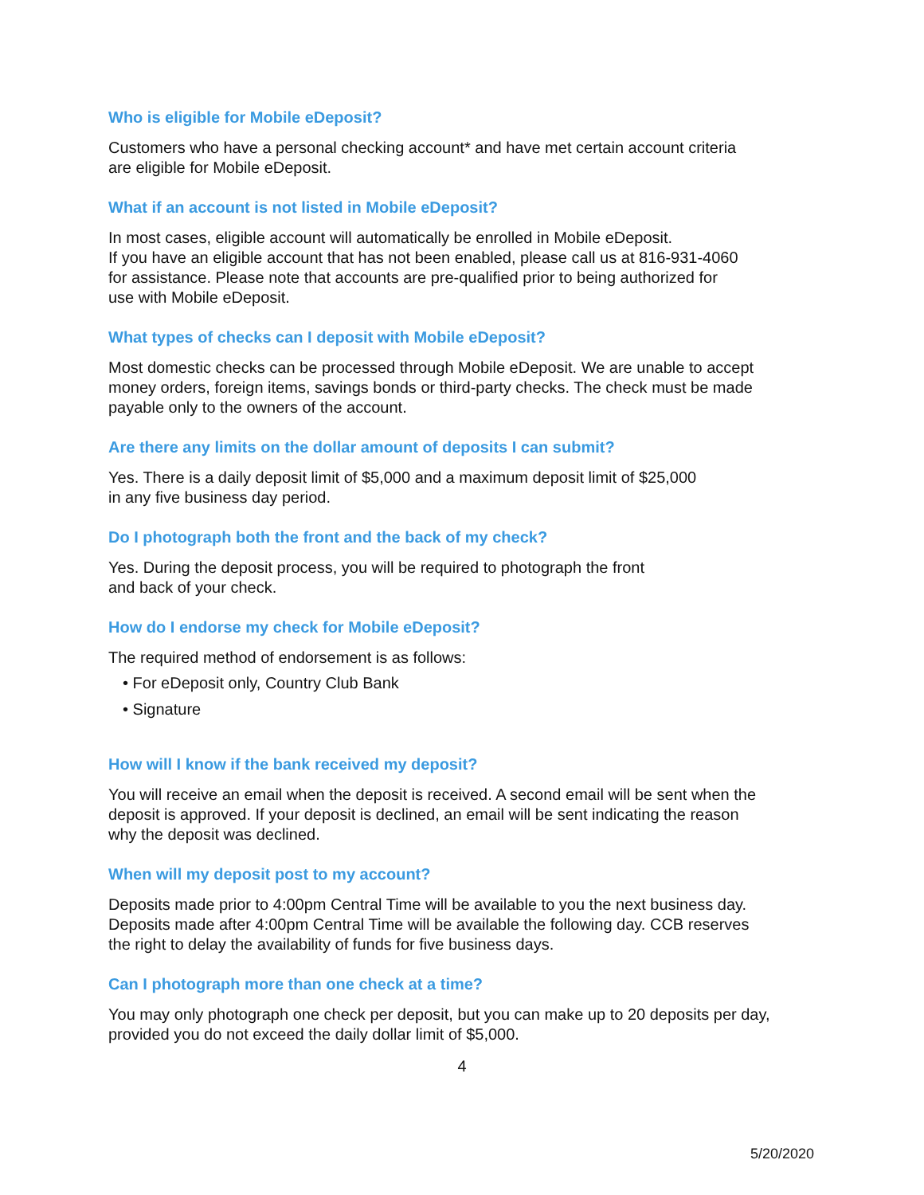Who is eligible for Mobile eDeposit?
Customers who have a personal checking account* and have met certain account criteria
are eligible for Mobile eDeposit.
What if an account is not listed in Mobile eDeposit?
In most cases, eligible account will automatically be enrolled in Mobile eDeposit.
If you have an eligible account that has not been enabled, please call us at 816-931-4060
for assistance. Please note that accounts are pre-qualified prior to being authorized for
use with Mobile eDeposit.
What types of checks can I deposit with Mobile eDeposit?
Most domestic checks can be processed through Mobile eDeposit. We are unable to accept
money orders, foreign items, savings bonds or third-party checks. The check must be made
payable only to the owners of the account.
Are there any limits on the dollar amount of deposits I can submit?
Yes. There is a daily deposit limit of $5,000 and a maximum deposit limit of $25,000
in any five business day period.
Do I photograph both the front and the back of my check?
Yes. During the deposit process, you will be required to photograph the front
and back of your check.
How do I endorse my check for Mobile eDeposit?
The required method of endorsement is as follows:
• For eDeposit only, Country Club Bank
• Signature
How will I know if the bank received my deposit?
You will receive an email when the deposit is received. A second email will be sent when the
deposit is approved. If your deposit is declined, an email will be sent indicating the reason
why the deposit was declined.
When will my deposit post to my account?
Deposits made prior to 4:00pm Central Time will be available to you the next business day.
Deposits made after 4:00pm Central Time will be available the following day. CCB reserves
the right to delay the availability of funds for five business days.
Can I photograph more than one check at a time?
You may only photograph one check per deposit, but you can make up to 20 deposits per day,
provided you do not exceed the daily dollar limit of $5,000.
4
5/20/2020